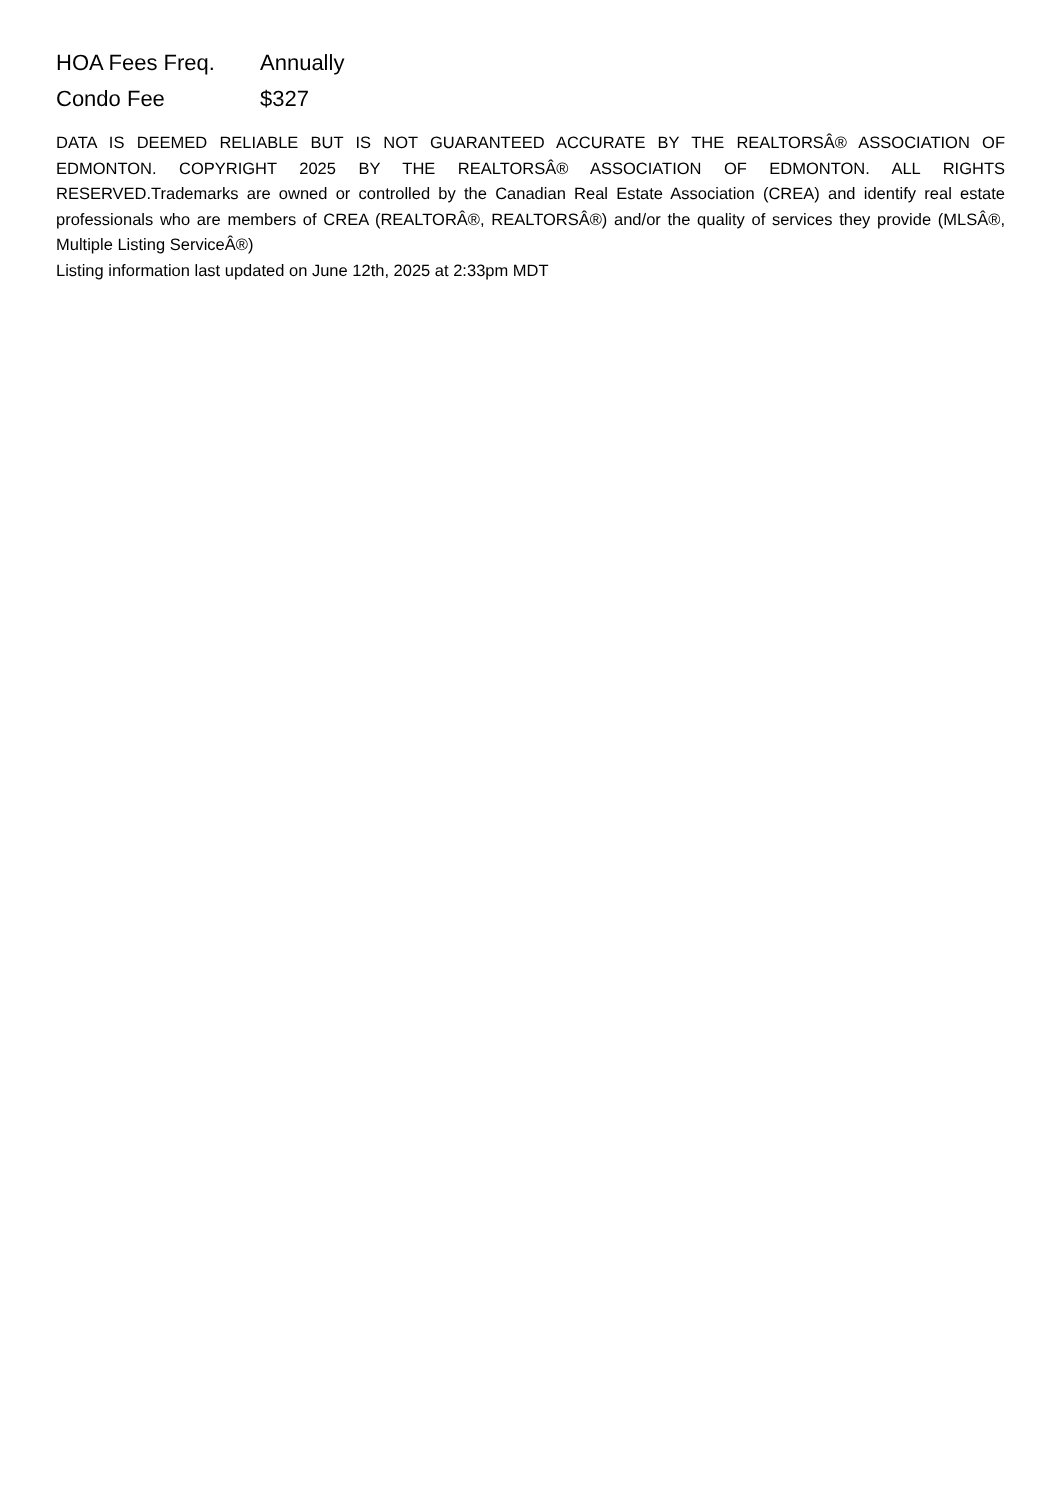| HOA Fees Freq. | Annually |
| Condo Fee | $327 |
DATA IS DEEMED RELIABLE BUT IS NOT GUARANTEED ACCURATE BY THE REALTORSÂ® ASSOCIATION OF EDMONTON. COPYRIGHT 2025 BY THE REALTORSÂ® ASSOCIATION OF EDMONTON. ALL RIGHTS RESERVED.Trademarks are owned or controlled by the Canadian Real Estate Association (CREA) and identify real estate professionals who are members of CREA (REALTORÂ®, REALTORSÂ®) and/or the quality of services they provide (MLSÂ®, Multiple Listing ServiceÂ®)
Listing information last updated on June 12th, 2025 at 2:33pm MDT